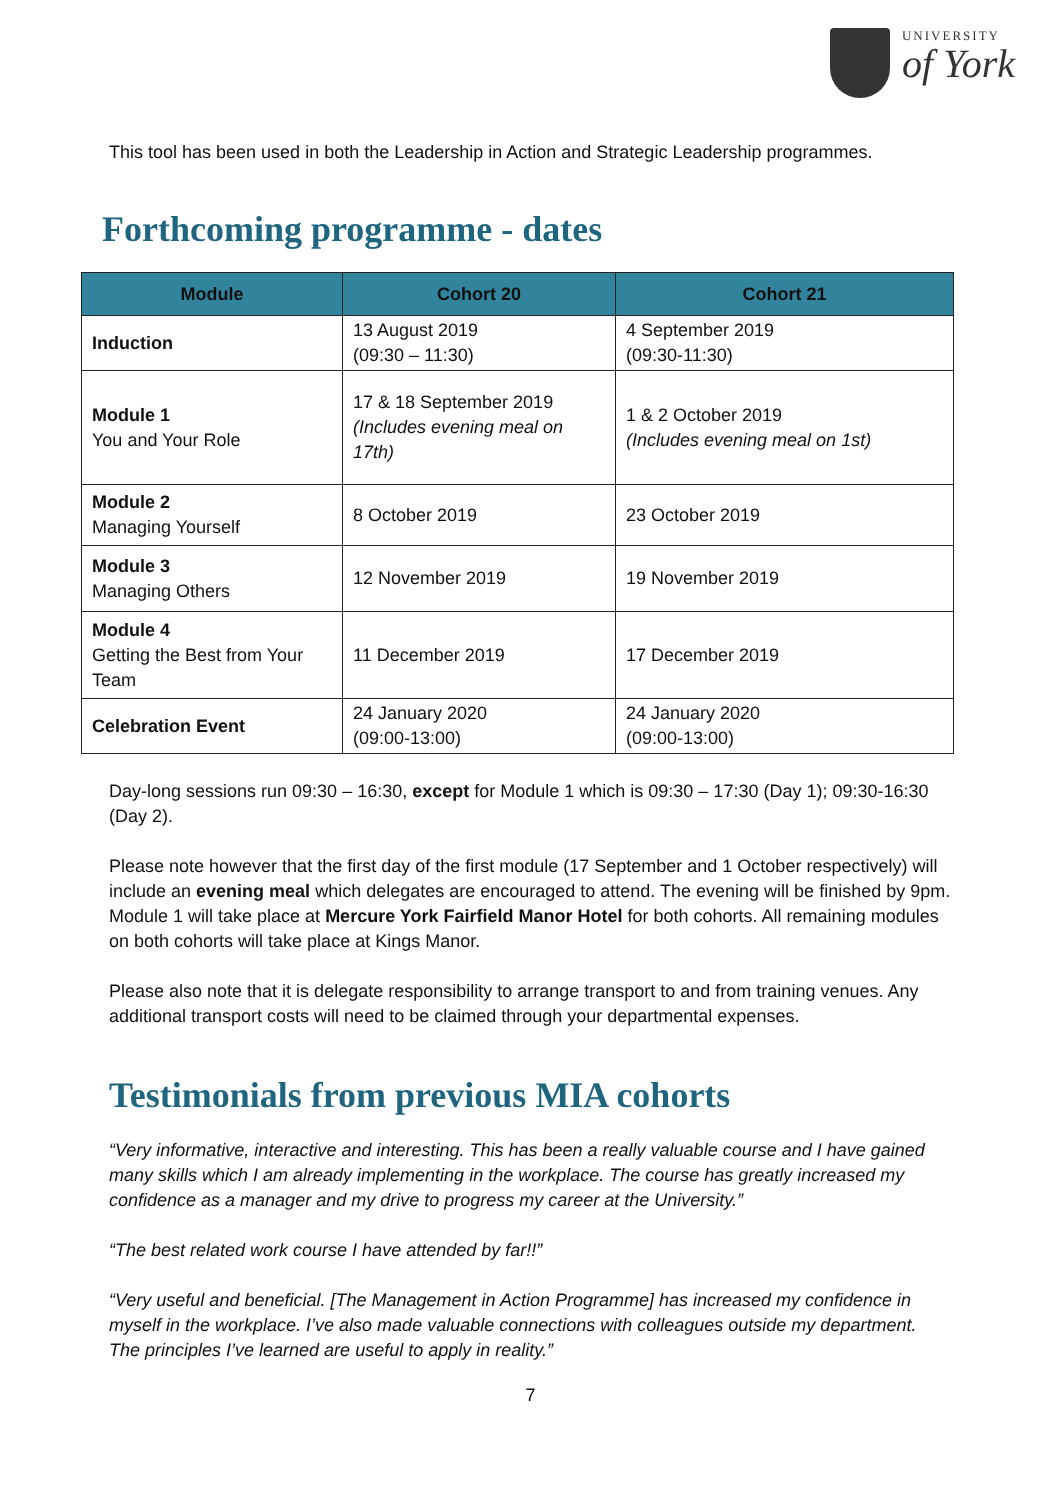UNIVERSITY
of York
This tool has been used in both the Leadership in Action and Strategic Leadership programmes.
Forthcoming programme - dates
| Module | Cohort 20 | Cohort 21 |
| --- | --- | --- |
| Induction | 13 August 2019 (09:30 – 11:30) | 4 September 2019 (09:30-11:30) |
| Module 1 You and Your Role | 17 & 18 September 2019 (Includes evening meal on 17th) | 1 & 2 October 2019 (Includes evening meal on 1st) |
| Module 2 Managing Yourself | 8 October 2019 | 23 October 2019 |
| Module 3 Managing Others | 12 November 2019 | 19 November 2019 |
| Module 4 Getting the Best from Your Team | 11 December 2019 | 17 December 2019 |
| Celebration Event | 24 January 2020 (09:00-13:00) | 24 January 2020 (09:00-13:00) |
Day-long sessions run 09:30 – 16:30, except for Module 1 which is 09:30 – 17:30 (Day 1); 09:30-16:30 (Day 2).
Please note however that the first day of the first module (17 September and 1 October respectively) will include an evening meal which delegates are encouraged to attend. The evening will be finished by 9pm. Module 1 will take place at Mercure York Fairfield Manor Hotel for both cohorts. All remaining modules on both cohorts will take place at Kings Manor.
Please also note that it is delegate responsibility to arrange transport to and from training venues. Any additional transport costs will need to be claimed through your departmental expenses.
Testimonials from previous MIA cohorts
“Very informative, interactive and interesting. This has been a really valuable course and I have gained many skills which I am already implementing in the workplace. The course has greatly increased my confidence as a manager and my drive to progress my career at the University.”
“The best related work course I have attended by far!!”
“Very useful and beneficial. [The Management in Action Programme] has increased my confidence in myself in the workplace. I’ve also made valuable connections with colleagues outside my department. The principles I’ve learned are useful to apply in reality.”
7